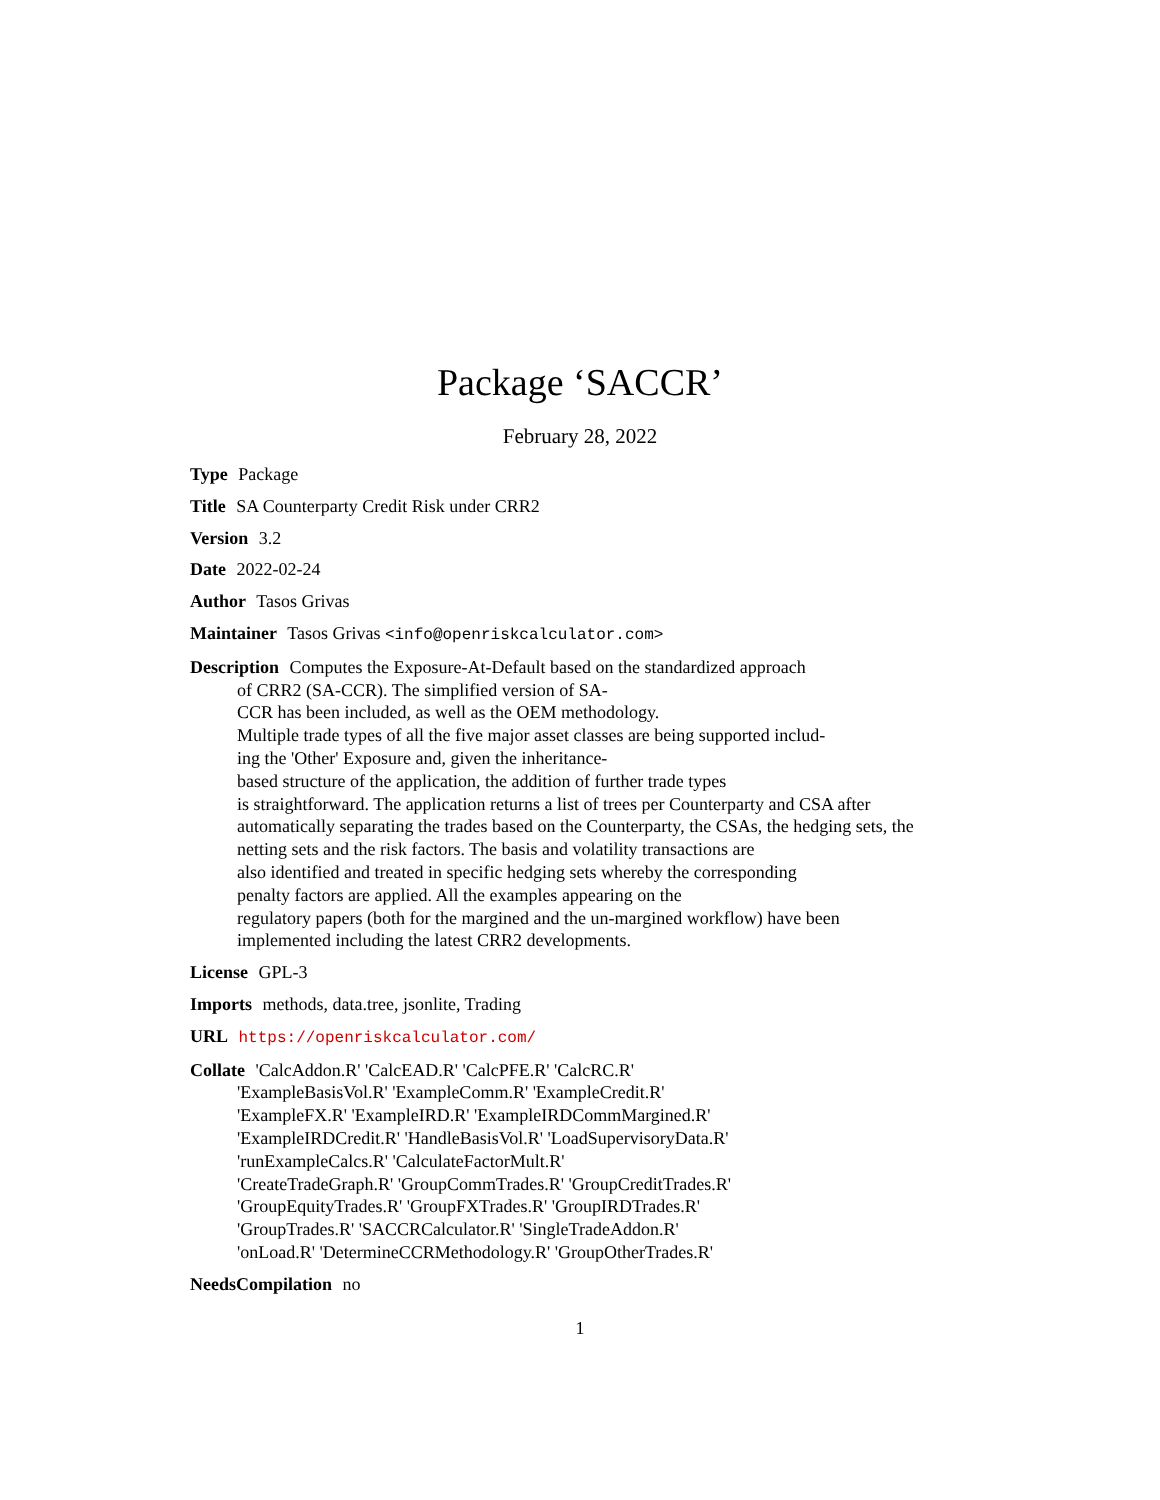Package ‘SACCR’
February 28, 2022
Type Package
Title SA Counterparty Credit Risk under CRR2
Version 3.2
Date 2022-02-24
Author Tasos Grivas
Maintainer Tasos Grivas <info@openriskcalculator.com>
Description Computes the Exposure-At-Default based on the standardized approach
of CRR2 (SA-CCR). The simplified version of SA-
CCR has been included, as well as the OEM methodology.
Multiple trade types of all the five major asset classes are being supported includ-
ing the 'Other' Exposure and, given the inheritance-
based structure of the application, the addition of further trade types
is straightforward. The application returns a list of trees per Counterparty and CSA after
automatically separating the trades based on the Counterparty, the CSAs, the hedging sets, the
netting sets and the risk factors. The basis and volatility transactions are
also identified and treated in specific hedging sets whereby the corresponding
penalty factors are applied. All the examples appearing on the
regulatory papers (both for the margined and the un-margined workflow) have been
implemented including the latest CRR2 developments.
License GPL-3
Imports methods, data.tree, jsonlite, Trading
URL https://openriskcalculator.com/
Collate 'CalcAddon.R' 'CalcEAD.R' 'CalcPFE.R' 'CalcRC.R'
'ExampleBasisVol.R' 'ExampleComm.R' 'ExampleCredit.R'
'ExampleFX.R' 'ExampleIRD.R' 'ExampleIRDCommMargined.R'
'ExampleIRDCredit.R' 'HandleBasisVol.R' 'LoadSupervisoryData.R'
'runExampleCalcs.R' 'CalculateFactorMult.R'
'CreateTradeGraph.R' 'GroupCommTrades.R' 'GroupCreditTrades.R'
'GroupEquityTrades.R' 'GroupFXTrades.R' 'GroupIRDTrades.R'
'GroupTrades.R' 'SACCRCalculator.R' 'SingleTradeAddon.R'
'onLoad.R' 'DetermineCCRMethodology.R' 'GroupOtherTrades.R'
NeedsCompilation no
1